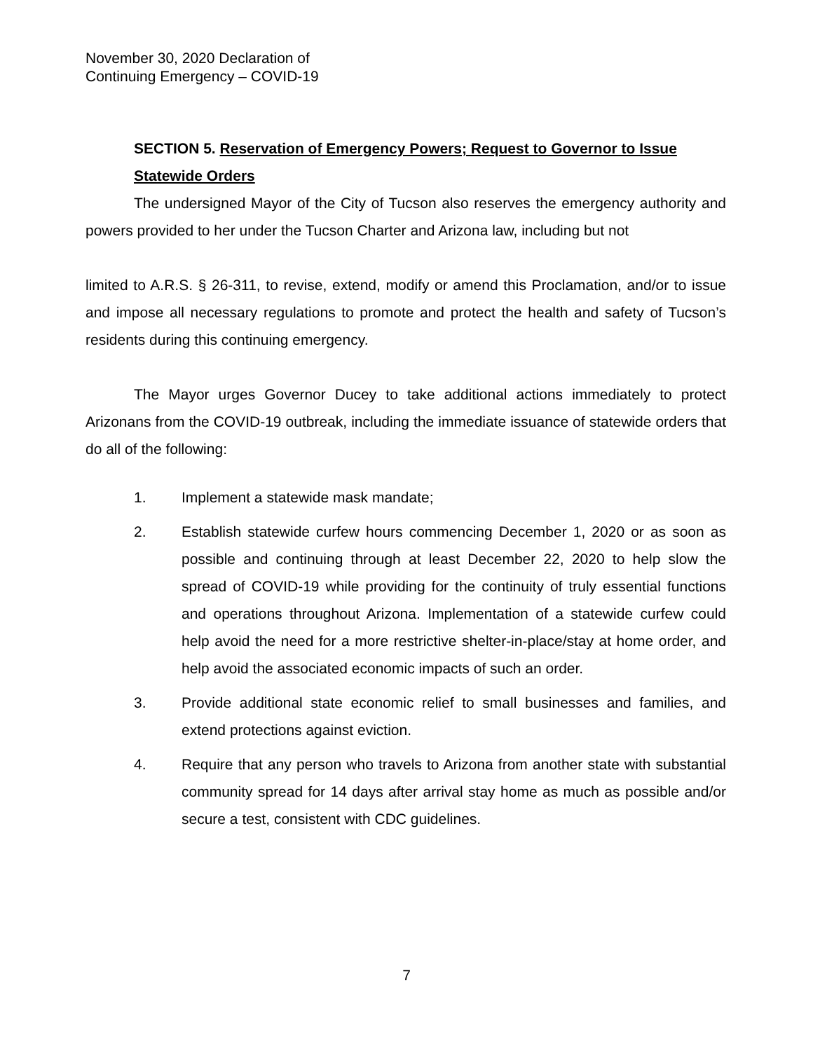November 30, 2020 Declaration of
Continuing Emergency – COVID-19
SECTION 5. Reservation of Emergency Powers; Request to Governor to Issue Statewide Orders
The undersigned Mayor of the City of Tucson also reserves the emergency authority and powers provided to her under the Tucson Charter and Arizona law, including but not
limited to A.R.S. § 26-311, to revise, extend, modify or amend this Proclamation, and/or to issue and impose all necessary regulations to promote and protect the health and safety of Tucson’s residents during this continuing emergency.
The Mayor urges Governor Ducey to take additional actions immediately to protect Arizonans from the COVID-19 outbreak, including the immediate issuance of statewide orders that do all of the following:
1. Implement a statewide mask mandate;
2. Establish statewide curfew hours commencing December 1, 2020 or as soon as possible and continuing through at least December 22, 2020 to help slow the spread of COVID-19 while providing for the continuity of truly essential functions and operations throughout Arizona. Implementation of a statewide curfew could help avoid the need for a more restrictive shelter-in-place/stay at home order, and help avoid the associated economic impacts of such an order.
3. Provide additional state economic relief to small businesses and families, and extend protections against eviction.
4. Require that any person who travels to Arizona from another state with substantial community spread for 14 days after arrival stay home as much as possible and/or secure a test, consistent with CDC guidelines.
7